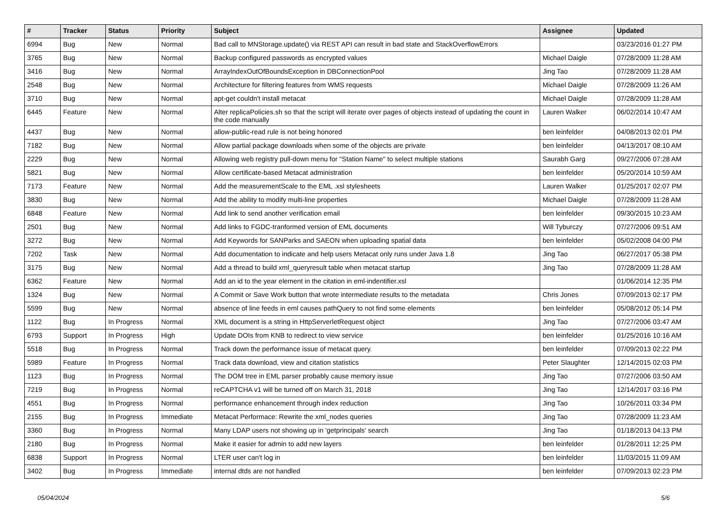| # | Tracker | Status | Priority | Subject | Assignee | Updated |
| --- | --- | --- | --- | --- | --- | --- |
| 6994 | Bug | New | Normal | Bad call to MNStorage.update() via REST API can result in bad state and StackOverflowErrors | | 03/23/2016 01:27 PM |
| 3765 | Bug | New | Normal | Backup configured passwords as encrypted values | Michael Daigle | 07/28/2009 11:28 AM |
| 3416 | Bug | New | Normal | ArrayIndexOutOfBoundsException in DBConnectionPool | Jing Tao | 07/28/2009 11:28 AM |
| 2548 | Bug | New | Normal | Architecture for filtering features from WMS requests | Michael Daigle | 07/28/2009 11:26 AM |
| 3710 | Bug | New | Normal | apt-get couldn't install metacat | Michael Daigle | 07/28/2009 11:28 AM |
| 6445 | Feature | New | Normal | Alter replicaPolicies.sh so that the script will iterate over pages of objects instead of updating the count in the code manually | Lauren Walker | 06/02/2014 10:47 AM |
| 4437 | Bug | New | Normal | allow-public-read rule is not being honored | ben leinfelder | 04/08/2013 02:01 PM |
| 7182 | Bug | New | Normal | Allow partial package downloads when some of the objects are private | ben leinfelder | 04/13/2017 08:10 AM |
| 2229 | Bug | New | Normal | Allowing web registry pull-down menu for "Station Name" to select multiple stations | Saurabh Garg | 09/27/2006 07:28 AM |
| 5821 | Bug | New | Normal | Allow certificate-based Metacat administration | ben leinfelder | 05/20/2014 10:59 AM |
| 7173 | Feature | New | Normal | Add the measurementScale to the EML .xsl stylesheets | Lauren Walker | 01/25/2017 02:07 PM |
| 3830 | Bug | New | Normal | Add the ability to modify multi-line properties | Michael Daigle | 07/28/2009 11:28 AM |
| 6848 | Feature | New | Normal | Add link to send another verification email | ben leinfelder | 09/30/2015 10:23 AM |
| 2501 | Bug | New | Normal | Add links to FGDC-tranformed version of EML documents | Will Tyburczy | 07/27/2006 09:51 AM |
| 3272 | Bug | New | Normal | Add Keywords for SANParks and SAEON when uploading spatial data | ben leinfelder | 05/02/2008 04:00 PM |
| 7202 | Task | New | Normal | Add documentation to indicate and help users Metacat only runs under Java 1.8 | Jing Tao | 06/27/2017 05:38 PM |
| 3175 | Bug | New | Normal | Add a thread to build xml_queryresult table when metacat startup | Jing Tao | 07/28/2009 11:28 AM |
| 6362 | Feature | New | Normal | Add an id to the year element in the citation in eml-indentifier.xsl | | 01/06/2014 12:35 PM |
| 1324 | Bug | New | Normal | A Commit or Save Work button that wrote intermediate results to the metadata | Chris Jones | 07/09/2013 02:17 PM |
| 5599 | Bug | New | Normal | absence of line feeds in eml causes pathQuery to not find some elements | ben leinfelder | 05/08/2012 05:14 PM |
| 1122 | Bug | In Progress | Normal | XML document is a string in HttpServerletRequest object | Jing Tao | 07/27/2006 03:47 AM |
| 6793 | Support | In Progress | High | Update DOIs from KNB to redirect to view service | ben leinfelder | 01/25/2016 10:16 AM |
| 5518 | Bug | In Progress | Normal | Track down the performance issue of metacat query. | ben leinfelder | 07/09/2013 02:22 PM |
| 5989 | Feature | In Progress | Normal | Track data download, view and citation statistics | Peter Slaughter | 12/14/2015 02:03 PM |
| 1123 | Bug | In Progress | Normal | The DOM tree in EML parser probably cause memory issue | Jing Tao | 07/27/2006 03:50 AM |
| 7219 | Bug | In Progress | Normal | reCAPTCHA v1 will be turned off on March 31, 2018 | Jing Tao | 12/14/2017 03:16 PM |
| 4551 | Bug | In Progress | Normal | performance enhancement through index reduction | Jing Tao | 10/26/2011 03:34 PM |
| 2155 | Bug | In Progress | Immediate | Metacat Performace: Rewrite the xml_nodes queries | Jing Tao | 07/28/2009 11:23 AM |
| 3360 | Bug | In Progress | Normal | Many LDAP users not showing up in 'getprincipals' search | Jing Tao | 01/18/2013 04:13 PM |
| 2180 | Bug | In Progress | Normal | Make it easier for admin to add new layers | ben leinfelder | 01/28/2011 12:25 PM |
| 6838 | Support | In Progress | Normal | LTER user can't log in | ben leinfelder | 11/03/2015 11:09 AM |
| 3402 | Bug | In Progress | Immediate | internal dtds are not handled | ben leinfelder | 07/09/2013 02:23 PM |
05/04/2024 5/6